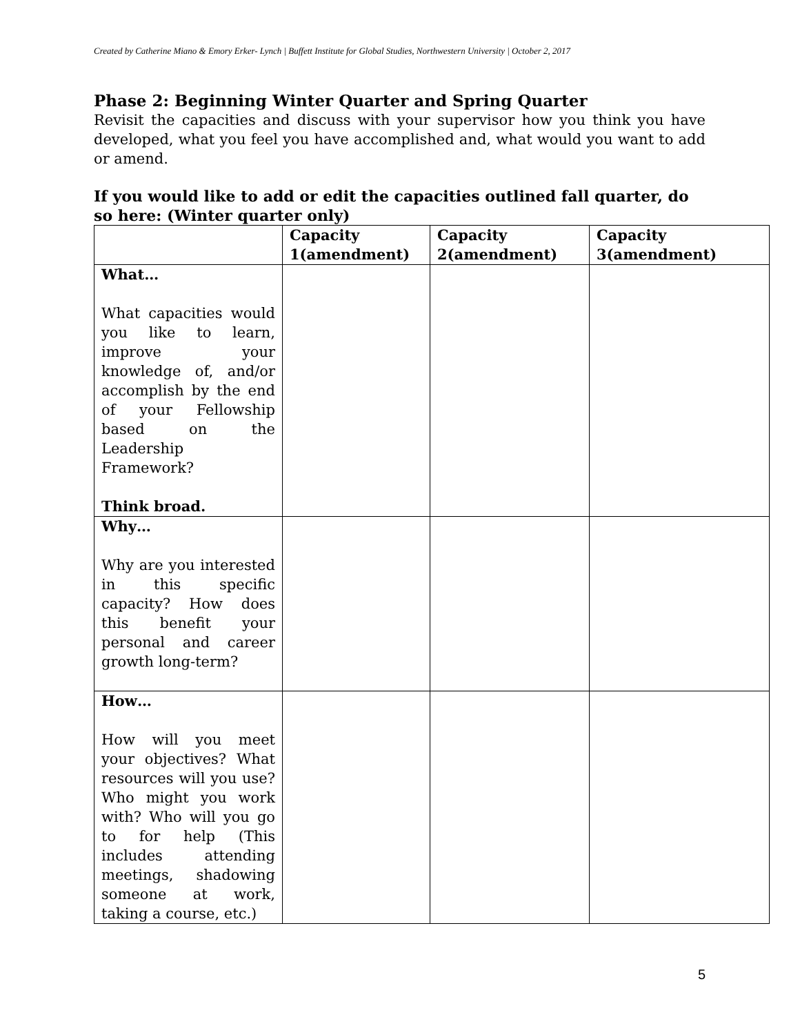Created by Catherine Miano & Emory Erker- Lynch | Buffett Institute for Global Studies, Northwestern University | October 2, 2017
Phase 2: Beginning Winter Quarter and Spring Quarter
Revisit the capacities and discuss with your supervisor how you think you have developed, what you feel you have accomplished and, what would you want to add or amend.
If you would like to add or edit the capacities outlined fall quarter, do so here: (Winter quarter only)
| | Capacity 1(amendment) | Capacity 2(amendment) | Capacity 3(amendment) |
| --- | --- | --- | --- |
| What… What capacities would you like to learn, improve your knowledge of, and/or accomplish by the end of your Fellowship based on the Leadership Framework? Think broad. | | | |
| Why… Why are you interested in this specific capacity? How does this benefit your personal and career growth long-term? | | | |
| How… How will you meet your objectives? What resources will you use? Who might you work with? Who will you go to for help (This includes attending meetings, shadowing someone at work, taking a course, etc.) | | | |
5